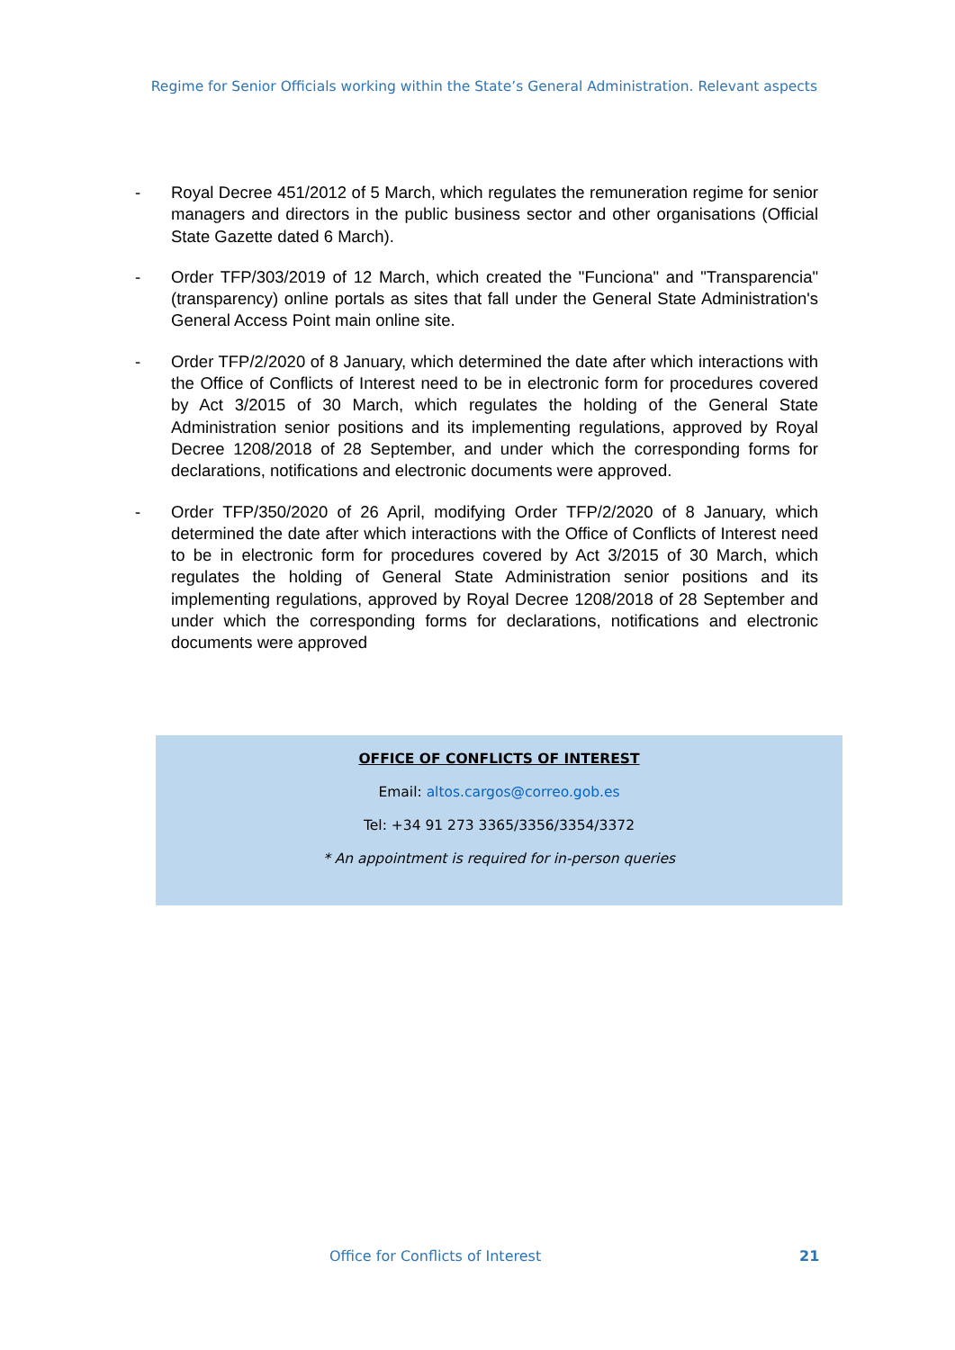Regime for Senior Officials working within the State’s General Administration. Relevant aspects
- Royal Decree 451/2012 of 5 March, which regulates the remuneration regime for senior managers and directors in the public business sector and other organisations (Official State Gazette dated 6 March).
- Order TFP/303/2019 of 12 March, which created the "Funciona" and "Transparencia" (transparency) online portals as sites that fall under the General State Administration's General Access Point main online site.
- Order TFP/2/2020 of 8 January, which determined the date after which interactions with the Office of Conflicts of Interest need to be in electronic form for procedures covered by Act 3/2015 of 30 March, which regulates the holding of the General State Administration senior positions and its implementing regulations, approved by Royal Decree 1208/2018 of 28 September, and under which the corresponding forms for declarations, notifications and electronic documents were approved.
- Order TFP/350/2020 of 26 April, modifying Order TFP/2/2020 of 8 January, which determined the date after which interactions with the Office of Conflicts of Interest need to be in electronic form for procedures covered by Act 3/2015 of 30 March, which regulates the holding of General State Administration senior positions and its implementing regulations, approved by Royal Decree 1208/2018 of 28 September and under which the corresponding forms for declarations, notifications and electronic documents were approved
OFFICE OF CONFLICTS OF INTEREST
Email: altos.cargos@correo.gob.es
Tel: +34 91 273 3365/3356/3354/3372
* An appointment is required for in-person queries
Office for Conflicts of Interest
21